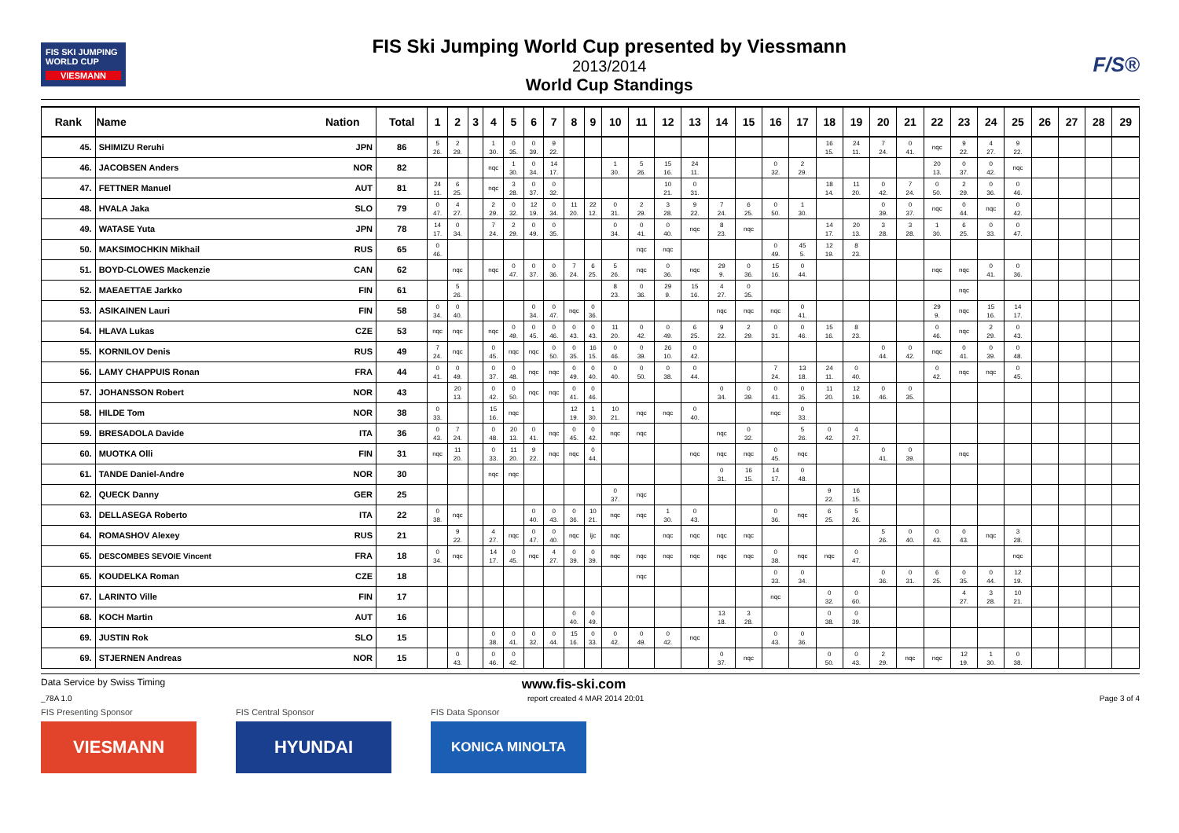FIS SKI JUMPING WORLD CUP
VIESMANN
FIS Ski Jumping World Cup presented by Viessmann
2013/2014
World Cup Standings
F/S®
| Rank | Name | Nation | Total | 1 | 2 | 3 | 4 | 5 | 6 | 7 | 8 | 9 | 10 | 11 | 12 | 13 | 14 | 15 | 16 | 17 | 18 | 19 | 20 | 21 | 22 | 23 | 24 | 25 | 26 | 27 | 28 | 29 |
| --- | --- | --- | --- | --- | --- | --- | --- | --- | --- | --- | --- | --- | --- | --- | --- | --- | --- | --- | --- | --- | --- | --- | --- | --- | --- | --- | --- | --- | --- | --- | --- | --- |
| 45. | SHIMIZU Reruhi | JPN | 86 | 5 26. | 2 29. | | 1 30. | 0 35. | 0 39. | 9 22. | | | | | | | | | | | 16 15. | 24 11. | 7 24. | 0 41. | nqc | 9 22. | 4 27. | 9 22. | | | | |
| 46. | JACOBSEN Anders | NOR | 82 | | | | nqc | 1 30. | 0 34. | 14 17. | | | 1 30. | 5 26. | 15 16. | 24 11. | | | 0 32. | 2 29. | | | | | 20 13. | 0 37. | 0 42. | nqc | | | | |
| 47. | FETTNER Manuel | AUT | 81 | 24 11. | 6 25. | | nqc | 3 28. | 0 37. | 0 32. | | | | | 10 21. | 0 31. | | | | | 18 14. | 11 20. | 0 42. | 7 24. | 0 50. | 2 29. | 0 36. | 0 46. | | | | |
| 48. | HVALA Jaka | SLO | 79 | 0 47. | 4 27. | | 2 29. | 0 32. | 12 19. | 0 34. | 11 20. | 22 12. | 0 31. | 2 29. | 3 28. | 9 22. | 7 24. | 6 25. | 0 50. | 1 30. | | | 0 39. | 0 37. | nqc | 0 44. | nqc | 0 42. | | | | |
| 49. | WATASE Yuta | JPN | 78 | 14 17. | 0 34. | | 7 24. | 2 29. | 0 49. | 0 35. | | | 0 34. | 0 41. | 0 40. | nqc | 8 23. | nqc | | | 14 17. | 20 13. | 3 28. | 3 28. | 1 30. | 6 25. | 0 33. | 0 47. | | | | |
| 50. | MAKSIMOCHKIN Mikhail | RUS | 65 | 0 46. | | | | | | | | | | nqc | nqc | | | | 0 49. | 45 5. | 12 19. | 8 23. | | | | | | | | | | |
| 51. | BOYD-CLOWES Mackenzie | CAN | 62 | | nqc | | nqc | 0 47. | 0 37. | 0 36. | 7 24. | 6 25. | 5 26. | nqc | 0 36. | nqc | 29 9. | 0 36. | 15 16. | 0 44. | | | | | nqc | nqc | 0 41. | 0 36. | | | | |
| 52. | MAEAETTAE Jarkko | FIN | 61 | | 5 26. | | | | | | | | 8 23. | 0 36. | 29 9. | 15 16. | 4 27. | 0 35. | | | | | | | | nqc | | | | | | |
| 53. | ASIKAINEN Lauri | FIN | 58 | 0 34. | 0 40. | | | | 0 34. | 0 47. | nqc | 0 36. | | | | | nqc | nqc | nqc | 0 41. | | | | | 29 9. | nqc | 15 16. | 14 17. | | | | |
| 54. | HLAVA Lukas | CZE | 53 | nqc | nqc | | nqc | 0 49. | 0 45. | 0 46. | 0 43. | 0 43. | 11 20. | 0 42. | 0 49. | 6 25. | 9 22. | 2 29. | 0 31. | 0 46. | 15 16. | 8 23. | | | 0 46. | nqc | 2 29. | 0 43. | | | | |
| 55. | KORNILOV Denis | RUS | 49 | 7 24. | nqc | | 0 45. | nqc | nqc | 0 50. | 0 35. | 16 15. | 0 46. | 0 39. | 26 10. | 0 42. | | | | | | | 0 44. | 0 42. | nqc | 0 41. | 0 39. | 0 48. | | | | |
| 56. | LAMY CHAPPUIS Ronan | FRA | 44 | 0 41. | 0 49. | | 0 37. | 0 48. | nqc | nqc | 0 49. | 0 40. | 0 40. | 0 50. | 0 38. | 0 44. | | | 7 24. | 13 18. | 24 11. | 0 40. | | | 0 42. | nqc | nqc | 0 45. | | | | |
| 57. | JOHANSSON Robert | NOR | 43 | | 20 13. | | 0 42. | 0 50. | nqc | nqc | 0 41. | 0 46. | | | | | 0 34. | 0 39. | 0 41. | 0 35. | 11 20. | 12 19. | 0 46. | 0 35. | | | | | | | | |
| 58. | HILDE Tom | NOR | 38 | 0 33. | | | 15 16. | nqc | | | 12 19. | 1 30. | 10 21. | nqc | nqc | 0 40. | | | nqc | 0 33. | | | | | | | | | | | | |
| 59. | BRESADOLA Davide | ITA | 36 | 0 43. | 7 24. | | 0 48. | 20 13. | 0 41. | nqc | 0 45. | 0 42. | nqc | nqc | | | nqc | 0 32. | | 5 26. | 0 42. | 4 27. | | | | | | | | | | |
| 60. | MUOTKA Olli | FIN | 31 | nqc | 11 20. | | 0 33. | 11 20. | 9 22. | nqc | nqc | 0 44. | | | | nqc | nqc | nqc | 0 45. | nqc | | | 0 41. | 0 39. | | nqc | | | | | | |
| 61. | TANDE Daniel-Andre | NOR | 30 | | | | nqc | nqc | | | | | | | | | 0 31. | 16 15. | 14 17. | 0 48. | | | | | | | | | | | | |
| 62. | QUECK Danny | GER | 25 | | | | | | | | | | 0 37. | nqc | | | | | | | 9 22. | 16 15. | | | | | | | | | | |
| 63. | DELLASEGA Roberto | ITA | 22 | 0 38. | nqc | | | | 0 40. | 0 43. | 0 36. | 10 21. | nqc | nqc | 1 30. | 0 43. | | | 0 36. | nqc | 6 25. | 5 26. | | | | | | | | | | |
| 64. | ROMASHOV Alexey | RUS | 21 | | 9 22. | | 4 27. | nqc | 0 47. | 0 40. | nqc | ijc | nqc | | nqc | nqc | nqc | nqc | | | | | 5 26. | 0 40. | 0 43. | 0 43. | nqc | 3 28. | | | | |
| 65. | DESCOMBES SEVOIE Vincent | FRA | 18 | 0 34. | nqc | | 14 17. | 0 45. | nqc | 4 27. | 0 39. | 0 39. | nqc | nqc | nqc | nqc | nqc | nqc | 0 38. | nqc | nqc | 0 47. | | | | | | nqc | | | | |
| 65. | KOUDELKA Roman | CZE | 18 | | | | | | | | | | | nqc | | | | | 0 33. | 0 34. | | | 0 36. | 0 31. | 6 25. | 0 35. | 0 44. | 12 19. | | | | |
| 67. | LARINTO Ville | FIN | 17 | | | | | | | | | | | | | | | | nqc | | 0 32. | 0 60. | | | | 4 27. | 3 28. | 10 21. | | | | |
| 68. | KOCH Martin | AUT | 16 | | | | | | | | 0 40. | 0 49. | | | | | 13 18. | 3 28. | | | 0 38. | 0 39. | | | | | | | | | | |
| 69. | JUSTIN Rok | SLO | 15 | | | | 0 38. | 0 41. | 0 32. | 0 44. | 15 16. | 0 33. | 0 42. | 0 49. | 0 42. | nqc | | | 0 43. | 0 36. | | | | | | | | | | | | |
| 69. | STJERNEN Andreas | NOR | 15 | | 0 43. | | 0 46. | 0 42. | | | | | | | | | 0 37. | nqc | | | 0 50. | 0 43. | 2 29. | nqc | nqc | 12 19. | 1 30. | 0 38. | | | | |
Data Service by Swiss Timing www.fis-ski.com
_78A 1.0 report created 4 MAR 2014 20:01 Page 3 of 4
FIS Presenting Sponsor
VIESMANN
FIS Central Sponsor
HYUNDAI
FIS Data Sponsor
KONICA MINOLTA